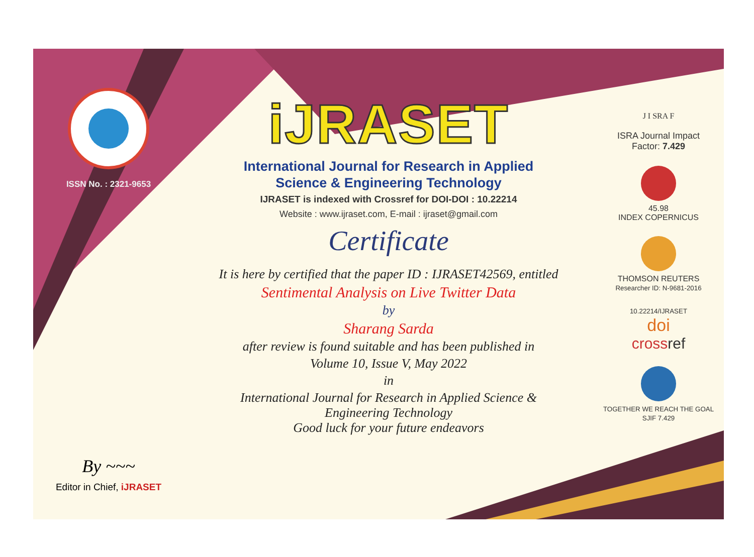ISSN No. : 2321-9653
By ~~~
Editor in Chief, iJRASET
iJRASET
International Journal for Research in Applied
Science & Engineering Technology
IJRASET is indexed with Crossref for DOI-DOI : 10.22214
Website : www.ijraset.com, E-mail : ijraset@gmail.com
Certificate
It is here by certified that the paper ID : IJRASET42569, entitled
Sentimental Analysis on Live Twitter Data
by
Sharang Sarda
after review is found suitable and has been published in
Volume 10, Issue V, May 2022
in
International Journal for Research in Applied Science &
Engineering Technology
Good luck for your future endeavors
J I SRA F
ISRA Journal Impact
Factor: 7.429
45.98
INDEX COPERNICUS
THOMSON REUTERS
Researcher ID: N-9681-2016
10.22214/IJRASET
doi
cross ref
TOGETHER WE REACH THE GOAL
SJIF 7.429